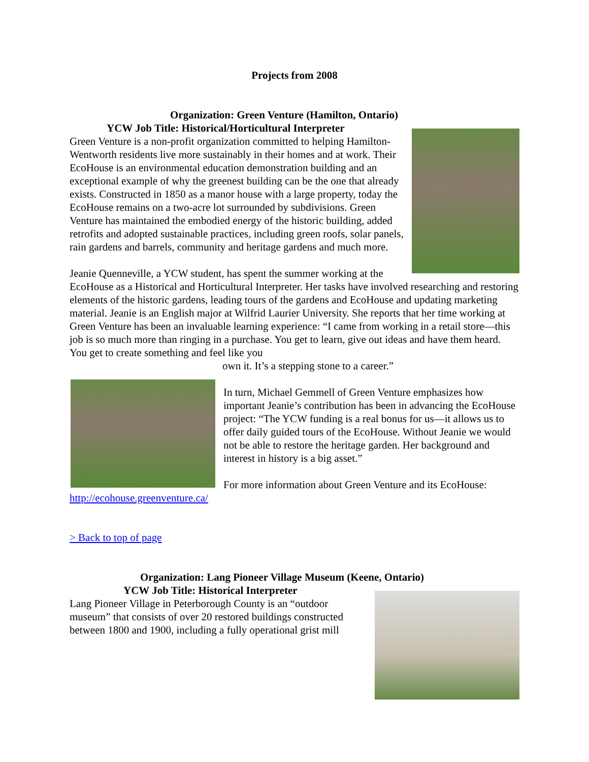Projects from 2008
Organization: Green Venture (Hamilton, Ontario)
YCW Job Title: Historical/Horticultural Interpreter
Green Venture is a non-profit organization committed to helping Hamilton-Wentworth residents live more sustainably in their homes and at work. Their EcoHouse is an environmental education demonstration building and an exceptional example of why the greenest building can be the one that already exists. Constructed in 1850 as a manor house with a large property, today the EcoHouse remains on a two-acre lot surrounded by subdivisions. Green Venture has maintained the embodied energy of the historic building, added retrofits and adopted sustainable practices, including green roofs, solar panels, rain gardens and barrels, community and heritage gardens and much more.
Jeanie Quenneville, a YCW student, has spent the summer working at the EcoHouse as a Historical and Horticultural Interpreter. Her tasks have involved researching and restoring elements of the historic gardens, leading tours of the gardens and EcoHouse and updating marketing material. Jeanie is an English major at Wilfrid Laurier University. She reports that her time working at Green Venture has been an invaluable learning experience: “I came from working in a retail store—this job is so much more than ringing in a purchase. You get to learn, give out ideas and have them heard. You get to create something and feel like you
own it. It’s a stepping stone to a career.”
In turn, Michael Gemmell of Green Venture emphasizes how important Jeanie’s contribution has been in advancing the EcoHouse project: “The YCW funding is a real bonus for us—it allows us to offer daily guided tours of the EcoHouse. Without Jeanie we would not be able to restore the heritage garden. Her background and interest in history is a big asset.”
For more information about Green Venture and its EcoHouse: http://ecohouse.greenventure.ca/
> Back to top of page
Organization: Lang Pioneer Village Museum (Keene, Ontario)
YCW Job Title: Historical Interpreter
Lang Pioneer Village in Peterborough County is an “outdoor museum” that consists of over 20 restored buildings constructed between 1800 and 1900, including a fully operational grist mill